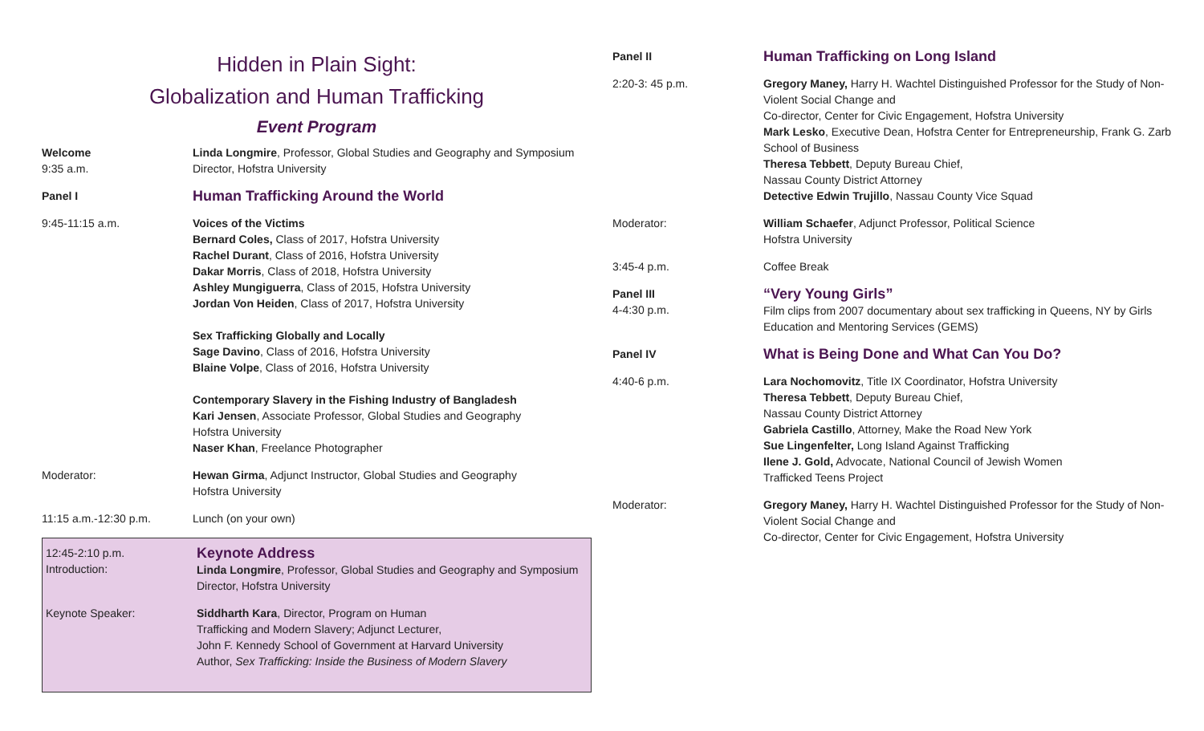Hidden in Plain Sight:
Globalization and Human Trafficking
Event Program
Welcome
9:35 a.m.
Linda Longmire, Professor, Global Studies and Geography and Symposium Director, Hofstra University
Panel I
Human Trafficking Around the World
9:45-11:15 a.m. Voices of the Victims
Bernard Coles, Class of 2017, Hofstra University
Rachel Durant, Class of 2016, Hofstra University
Dakar Morris, Class of 2018, Hofstra University
Ashley Mungiguerra, Class of 2015, Hofstra University
Jordan Von Heiden, Class of 2017, Hofstra University
Sex Trafficking Globally and Locally
Sage Davino, Class of 2016, Hofstra University
Blaine Volpe, Class of 2016, Hofstra University
Contemporary Slavery in the Fishing Industry of Bangladesh
Kari Jensen, Associate Professor, Global Studies and Geography
Hofstra University
Naser Khan, Freelance Photographer
Moderator: Hewan Girma, Adjunct Instructor, Global Studies and Geography
Hofstra University
11:15 a.m.-12:30 p.m. Lunch (on your own)
12:45-2:10 p.m.
Introduction:
Keynote Address
Linda Longmire, Professor, Global Studies and Geography and Symposium Director, Hofstra University
Keynote Speaker: Siddharth Kara, Director, Program on Human
Trafficking and Modern Slavery; Adjunct Lecturer,
John F. Kennedy School of Government at Harvard University
Author, Sex Trafficking: Inside the Business of Modern Slavery
Panel II
Human Trafficking on Long Island
2:20-3: 45 p.m. Gregory Maney, Harry H. Wachtel Distinguished Professor for the Study of Non-Violent Social Change and
Co-director, Center for Civic Engagement, Hofstra University
Mark Lesko, Executive Dean, Hofstra Center for Entrepreneurship, Frank G. Zarb School of Business
Theresa Tebbett, Deputy Bureau Chief,
Nassau County District Attorney
Detective Edwin Trujillo, Nassau County Vice Squad
Moderator: William Schaefer, Adjunct Professor, Political Science
Hofstra University
3:45-4 p.m. Coffee Break
Panel III
4-4:30 p.m.
“Very Young Girls”
Film clips from 2007 documentary about sex trafficking in Queens, NY by Girls Education and Mentoring Services (GEMS)
Panel IV
What is Being Done and What Can You Do?
4:40-6 p.m. Lara Nochomovitz, Title IX Coordinator, Hofstra University
Theresa Tebbett, Deputy Bureau Chief,
Nassau County District Attorney
Gabriela Castillo, Attorney, Make the Road New York
Sue Lingenfelter, Long Island Against Trafficking
Ilene J. Gold, Advocate, National Council of Jewish Women
Trafficked Teens Project
Moderator: Gregory Maney, Harry H. Wachtel Distinguished Professor for the Study of Non-Violent Social Change and
Co-director, Center for Civic Engagement, Hofstra University